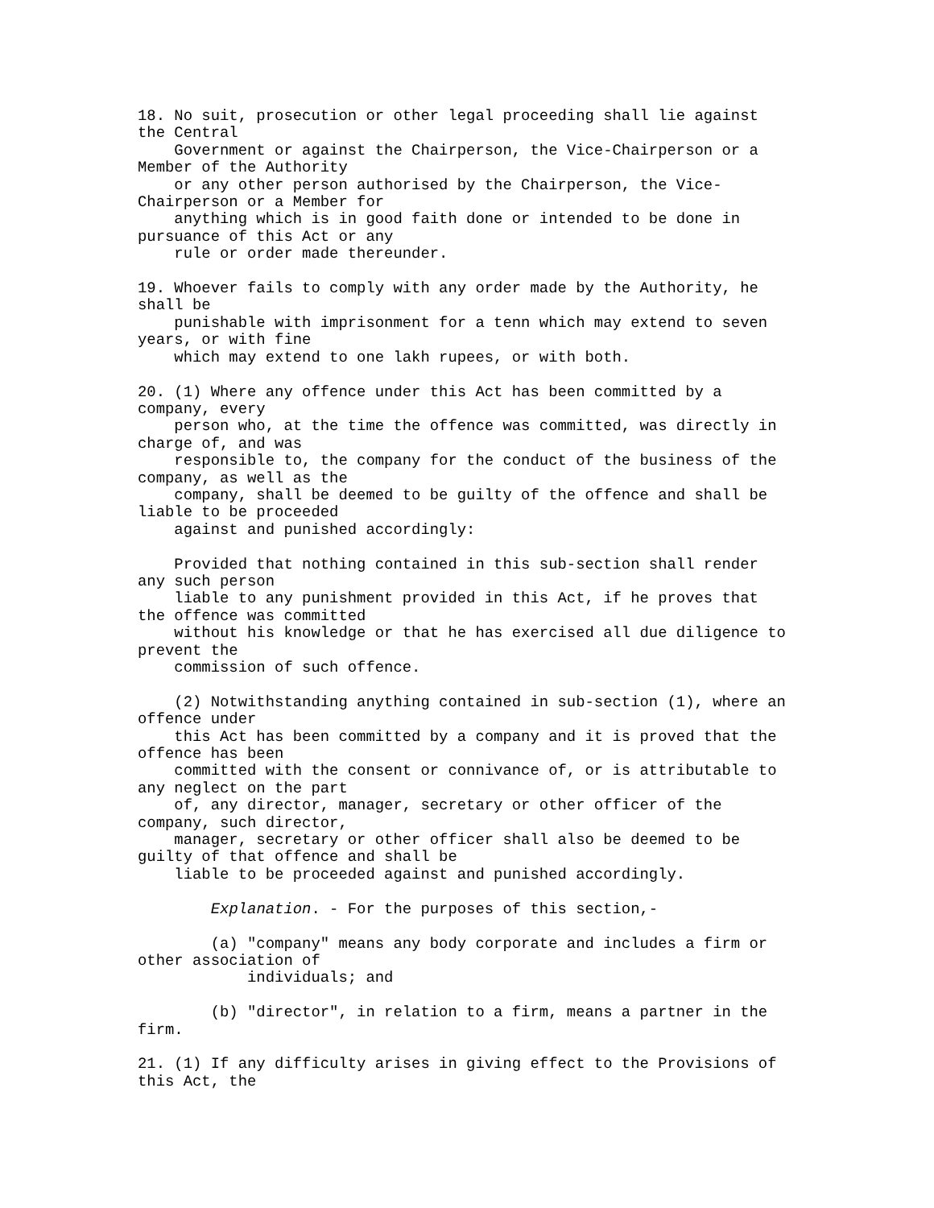18. No suit, prosecution or other legal proceeding shall lie against
the Central
    Government or against the Chairperson, the Vice-Chairperson or a
Member of the Authority
    or any other person authorised by the Chairperson, the Vice-
Chairperson or a Member for
    anything which is in good faith done or intended to be done in
pursuance of this Act or any
    rule or order made thereunder.

19. Whoever fails to comply with any order made by the Authority, he
shall be
    punishable with imprisonment for a tenn which may extend to seven
years, or with fine
    which may extend to one lakh rupees, or with both.

20. (1) Where any offence under this Act has been committed by a
company, every
    person who, at the time the offence was committed, was directly in
charge of, and was
    responsible to, the company for the conduct of the business of the
company, as well as the
    company, shall be deemed to be guilty of the offence and shall be
liable to be proceeded
    against and punished accordingly:

    Provided that nothing contained in this sub-section shall render
any such person
    liable to any punishment provided in this Act, if he proves that
the offence was committed
    without his knowledge or that he has exercised all due diligence to
prevent the
    commission of such offence.

    (2) Notwithstanding anything contained in sub-section (1), where an
offence under
    this Act has been committed by a company and it is proved that the
offence has been
    committed with the consent or connivance of, or is attributable to
any neglect on the part
    of, any director, manager, secretary or other officer of the
company, such director,
    manager, secretary or other officer shall also be deemed to be
guilty of that offence and shall be
    liable to be proceeded against and punished accordingly.

        Explanation. - For the purposes of this section,-

        (a) "company" means any body corporate and includes a firm or
other association of
            individuals; and

        (b) "director", in relation to a firm, means a partner in the
firm.

21. (1) If any difficulty arises in giving effect to the Provisions of
this Act, the